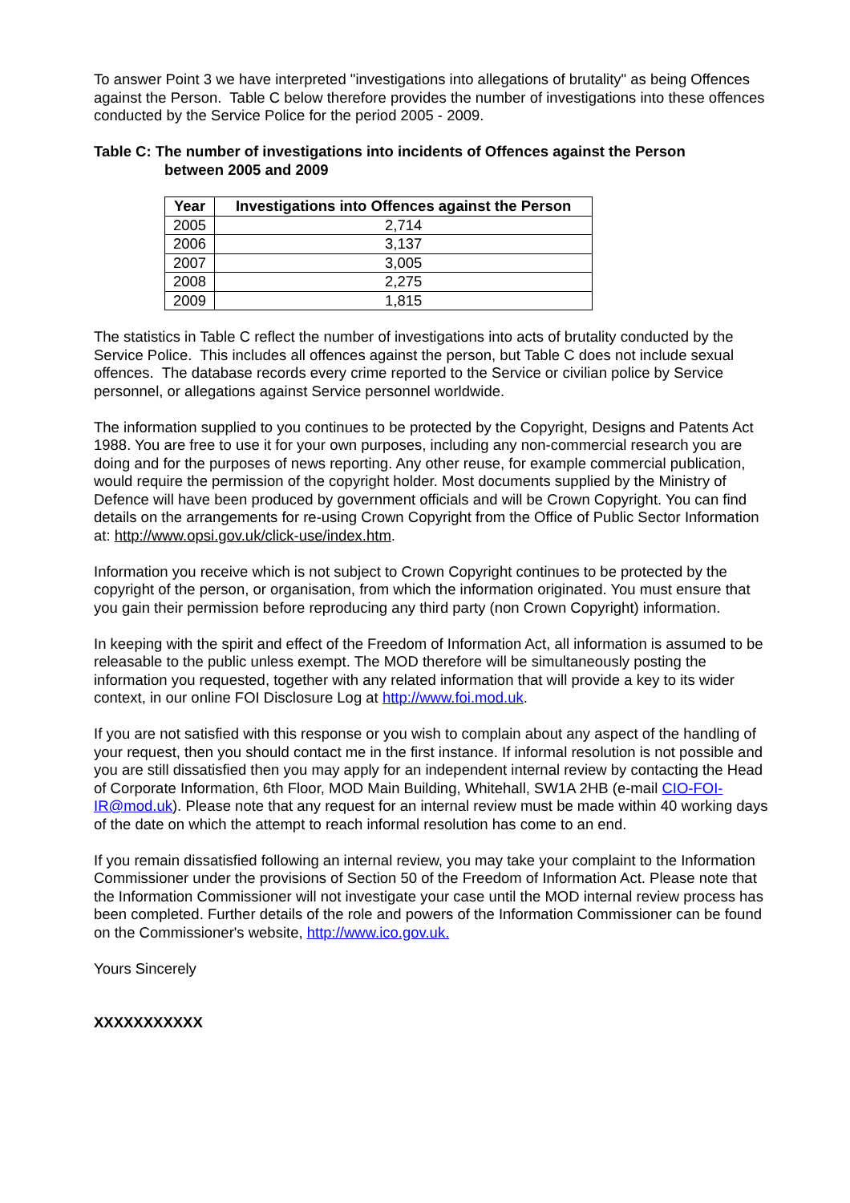To answer Point 3 we have interpreted "investigations into allegations of brutality" as being Offences against the Person. Table C below therefore provides the number of investigations into these offences conducted by the Service Police for the period 2005 - 2009.
Table C: The number of investigations into incidents of Offences against the Person
between 2005 and 2009
| Year | Investigations into Offences against the Person |
| --- | --- |
| 2005 | 2,714 |
| 2006 | 3,137 |
| 2007 | 3,005 |
| 2008 | 2,275 |
| 2009 | 1,815 |
The statistics in Table C reflect the number of investigations into acts of brutality conducted by the Service Police. This includes all offences against the person, but Table C does not include sexual offences. The database records every crime reported to the Service or civilian police by Service personnel, or allegations against Service personnel worldwide.
The information supplied to you continues to be protected by the Copyright, Designs and Patents Act 1988. You are free to use it for your own purposes, including any non-commercial research you are doing and for the purposes of news reporting. Any other reuse, for example commercial publication, would require the permission of the copyright holder. Most documents supplied by the Ministry of Defence will have been produced by government officials and will be Crown Copyright. You can find details on the arrangements for re-using Crown Copyright from the Office of Public Sector Information at: http://www.opsi.gov.uk/click-use/index.htm.
Information you receive which is not subject to Crown Copyright continues to be protected by the copyright of the person, or organisation, from which the information originated. You must ensure that you gain their permission before reproducing any third party (non Crown Copyright) information.
In keeping with the spirit and effect of the Freedom of Information Act, all information is assumed to be releasable to the public unless exempt. The MOD therefore will be simultaneously posting the information you requested, together with any related information that will provide a key to its wider context, in our online FOI Disclosure Log at http://www.foi.mod.uk.
If you are not satisfied with this response or you wish to complain about any aspect of the handling of your request, then you should contact me in the first instance. If informal resolution is not possible and you are still dissatisfied then you may apply for an independent internal review by contacting the Head of Corporate Information, 6th Floor, MOD Main Building, Whitehall, SW1A 2HB (e-mail CIO-FOI-IR@mod.uk). Please note that any request for an internal review must be made within 40 working days of the date on which the attempt to reach informal resolution has come to an end.
If you remain dissatisfied following an internal review, you may take your complaint to the Information Commissioner under the provisions of Section 50 of the Freedom of Information Act. Please note that the Information Commissioner will not investigate your case until the MOD internal review process has been completed. Further details of the role and powers of the Information Commissioner can be found on the Commissioner's website, http://www.ico.gov.uk.
Yours Sincerely
XXXXXXXXXXX